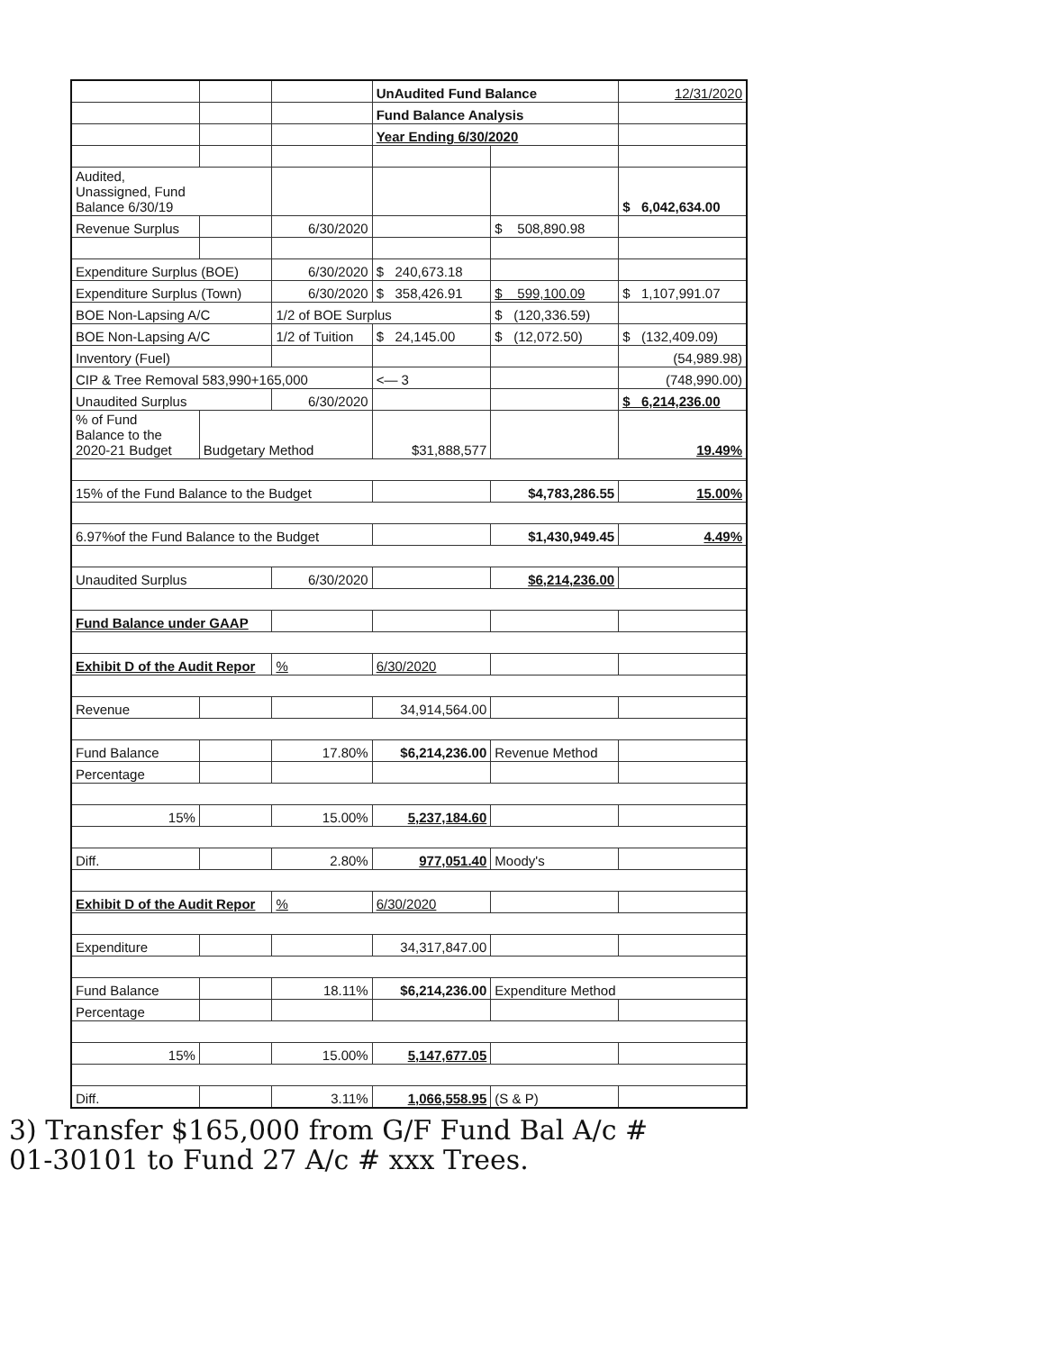| | | | UnAudited Fund Balance | | 12/31/2020 |
| | | | Fund Balance Analysis | | |
| | | | Year Ending 6/30/2020 | | |
| Audited, Unassigned, Fund Balance 6/30/19 | | | | | $ 6,042,634.00 |
| Revenue Surplus | | 6/30/2020 | | $ 508,890.98 | |
| Expenditure Surplus (BOE) | | 6/30/2020 | $ 240,673.18 | | |
| Expenditure Surplus (Town) | | 6/30/2020 | $ 358,426.91 | $ 599,100.09 | $ 1,107,991.07 |
| BOE Non-Lapsing A/C | | 1/2 of BOE Surplus | | $ (120,336.59) | |
| BOE Non-Lapsing A/C | | 1/2 of Tuition | $ 24,145.00 | $ (12,072.50) | $ (132,409.09) |
| Inventory (Fuel) | | | | | (54,989.98) |
| CIP & Tree Removal 583,990+165,000 | | | <— 3 | | (748,990.00) |
| Unaudited Surplus | | 6/30/2020 | | | $ 6,214,236.00 |
| % of Fund Balance to the 2020-21 Budget | Budgetary Method | | $31,888,577 | | 19.49% |
| 15% of the Fund Balance to the Budget | | | | $4,783,286.55 | 15.00% |
| 6.97%of the Fund Balance to the Budget | | | | $1,430,949.45 | 4.49% |
| Unaudited Surplus | | 6/30/2020 | | $6,214,236.00 | |
| Fund Balance under GAAP | | | | | |
| Exhibit D of the Audit Repor | | % | 6/30/2020 | | |
| Revenue | | | 34,914,564.00 | | |
| Fund Balance | | 17.80% | $6,214,236.00 | Revenue Method | |
| Percentage | | | | | |
| 15% | | 15.00% | 5,237,184.60 | | |
| Diff. | | 2.80% | 977,051.40 | Moody's | |
| Exhibit D of the Audit Repor | | % | 6/30/2020 | | |
| Expenditure | | | 34,317,847.00 | | |
| Fund Balance | | 18.11% | $6,214,236.00 | Expenditure Method | |
| Percentage | | | | | |
| 15% | | 15.00% | 5,147,677.05 | | |
| Diff. | | 3.11% | 1,066,558.95 | (S & P) | |
3) Transfer $165,000 from G/F Fund Bal A/c #
01-30101 to Fund 27 A/c # xxx Trees.